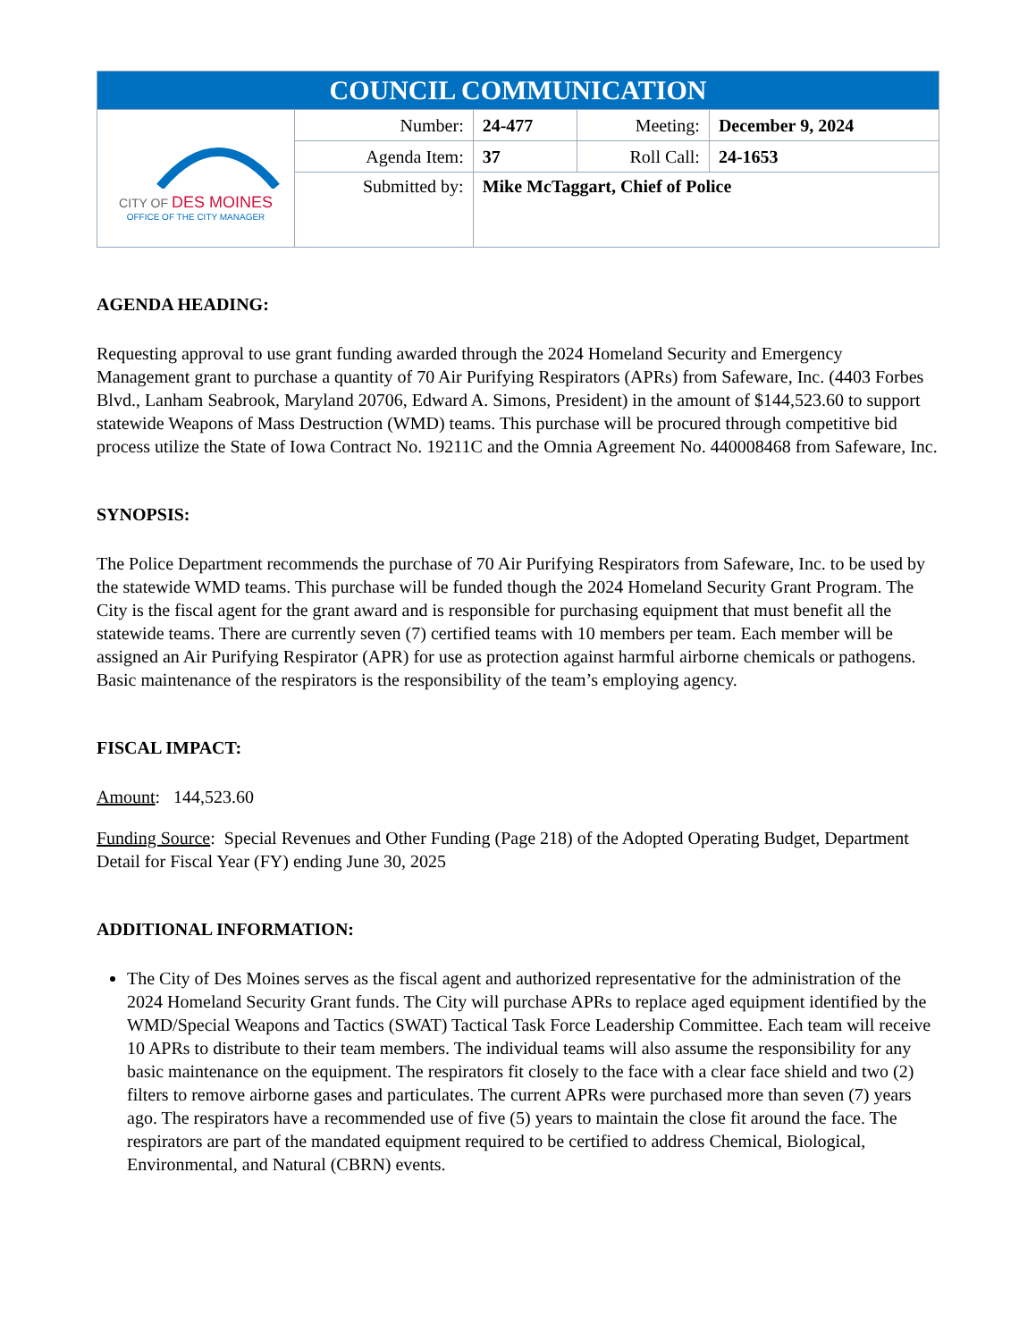| COUNCIL COMMUNICATION | | | | |
| CITY OF DES MOINES OFFICE OF THE CITY MANAGER | Number: | 24-477 | Meeting: | December 9, 2024 |
| | Agenda Item: | 37 | Roll Call: | 24-1653 |
| | Submitted by: | Mike McTaggart, Chief of Police | | |
AGENDA HEADING:
Requesting approval to use grant funding awarded through the 2024 Homeland Security and Emergency Management grant to purchase a quantity of 70 Air Purifying Respirators (APRs) from Safeware, Inc. (4403 Forbes Blvd., Lanham Seabrook, Maryland 20706, Edward A. Simons, President) in the amount of $144,523.60 to support statewide Weapons of Mass Destruction (WMD) teams. This purchase will be procured through competitive bid process utilize the State of Iowa Contract No. 19211C and the Omnia Agreement No. 440008468 from Safeware, Inc.
SYNOPSIS:
The Police Department recommends the purchase of 70 Air Purifying Respirators from Safeware, Inc. to be used by the statewide WMD teams. This purchase will be funded though the 2024 Homeland Security Grant Program. The City is the fiscal agent for the grant award and is responsible for purchasing equipment that must benefit all the statewide teams. There are currently seven (7) certified teams with 10 members per team. Each member will be assigned an Air Purifying Respirator (APR) for use as protection against harmful airborne chemicals or pathogens. Basic maintenance of the respirators is the responsibility of the team’s employing agency.
FISCAL IMPACT:
Amount: 144,523.60
Funding Source: Special Revenues and Other Funding (Page 218) of the Adopted Operating Budget, Department Detail for Fiscal Year (FY) ending June 30, 2025
ADDITIONAL INFORMATION:
The City of Des Moines serves as the fiscal agent and authorized representative for the administration of the 2024 Homeland Security Grant funds. The City will purchase APRs to replace aged equipment identified by the WMD/Special Weapons and Tactics (SWAT) Tactical Task Force Leadership Committee. Each team will receive 10 APRs to distribute to their team members. The individual teams will also assume the responsibility for any basic maintenance on the equipment. The respirators fit closely to the face with a clear face shield and two (2) filters to remove airborne gases and particulates. The current APRs were purchased more than seven (7) years ago. The respirators have a recommended use of five (5) years to maintain the close fit around the face. The respirators are part of the mandated equipment required to be certified to address Chemical, Biological, Environmental, and Natural (CBRN) events.